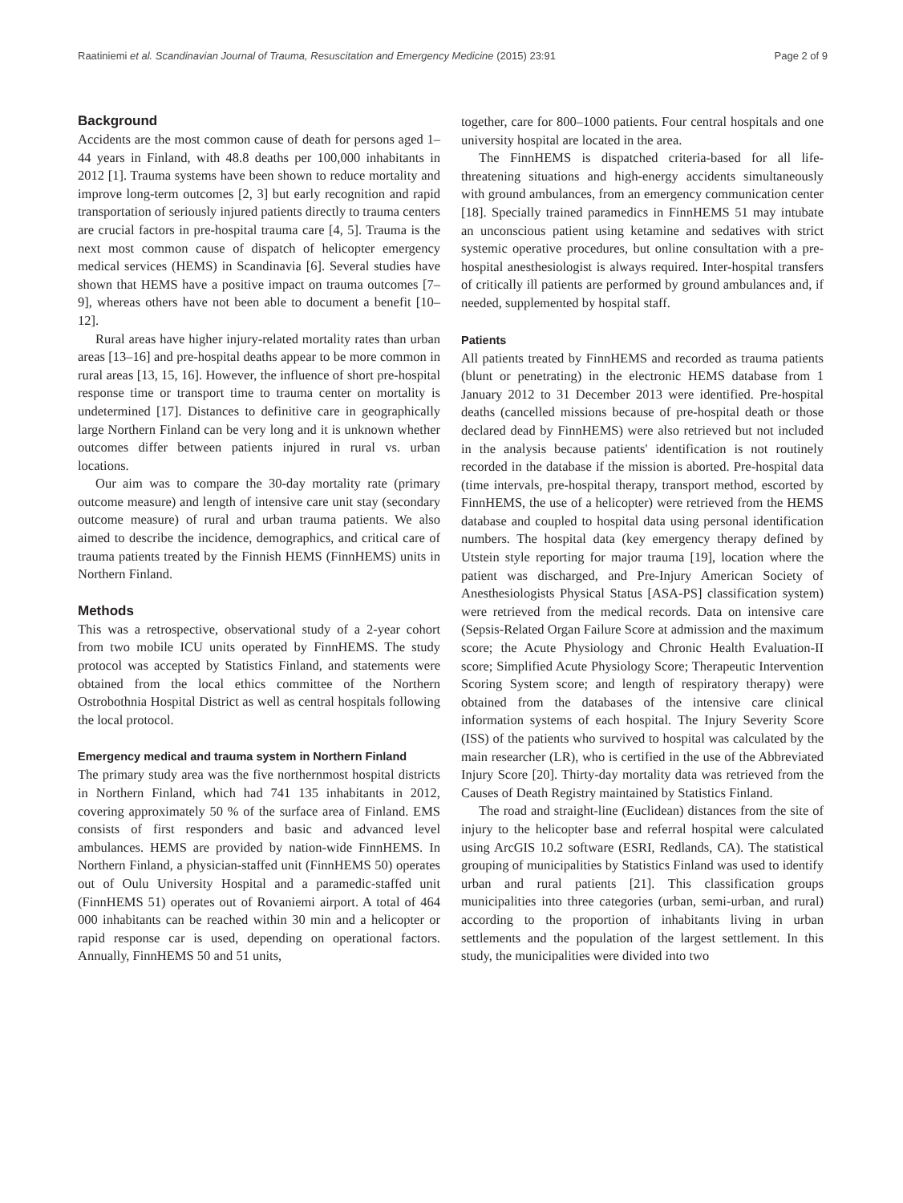Raatiniemi et al. Scandinavian Journal of Trauma, Resuscitation and Emergency Medicine (2015) 23:91 Page 2 of 9
Background
Accidents are the most common cause of death for persons aged 1–44 years in Finland, with 48.8 deaths per 100,000 inhabitants in 2012 [1]. Trauma systems have been shown to reduce mortality and improve long-term outcomes [2, 3] but early recognition and rapid transportation of seriously injured patients directly to trauma centers are crucial factors in pre-hospital trauma care [4, 5]. Trauma is the next most common cause of dispatch of helicopter emergency medical services (HEMS) in Scandinavia [6]. Several studies have shown that HEMS have a positive impact on trauma outcomes [7–9], whereas others have not been able to document a benefit [10–12].
Rural areas have higher injury-related mortality rates than urban areas [13–16] and pre-hospital deaths appear to be more common in rural areas [13, 15, 16]. However, the influence of short pre-hospital response time or transport time to trauma center on mortality is undetermined [17]. Distances to definitive care in geographically large Northern Finland can be very long and it is unknown whether outcomes differ between patients injured in rural vs. urban locations.
Our aim was to compare the 30-day mortality rate (primary outcome measure) and length of intensive care unit stay (secondary outcome measure) of rural and urban trauma patients. We also aimed to describe the incidence, demographics, and critical care of trauma patients treated by the Finnish HEMS (FinnHEMS) units in Northern Finland.
Methods
This was a retrospective, observational study of a 2-year cohort from two mobile ICU units operated by FinnHEMS. The study protocol was accepted by Statistics Finland, and statements were obtained from the local ethics committee of the Northern Ostrobothnia Hospital District as well as central hospitals following the local protocol.
Emergency medical and trauma system in Northern Finland
The primary study area was the five northernmost hospital districts in Northern Finland, which had 741 135 inhabitants in 2012, covering approximately 50 % of the surface area of Finland. EMS consists of first responders and basic and advanced level ambulances. HEMS are provided by nation-wide FinnHEMS. In Northern Finland, a physician-staffed unit (FinnHEMS 50) operates out of Oulu University Hospital and a paramedic-staffed unit (FinnHEMS 51) operates out of Rovaniemi airport. A total of 464 000 inhabitants can be reached within 30 min and a helicopter or rapid response car is used, depending on operational factors. Annually, FinnHEMS 50 and 51 units,
together, care for 800–1000 patients. Four central hospitals and one university hospital are located in the area.
The FinnHEMS is dispatched criteria-based for all life-threatening situations and high-energy accidents simultaneously with ground ambulances, from an emergency communication center [18]. Specially trained paramedics in FinnHEMS 51 may intubate an unconscious patient using ketamine and sedatives with strict systemic operative procedures, but online consultation with a pre-hospital anesthesiologist is always required. Inter-hospital transfers of critically ill patients are performed by ground ambulances and, if needed, supplemented by hospital staff.
Patients
All patients treated by FinnHEMS and recorded as trauma patients (blunt or penetrating) in the electronic HEMS database from 1 January 2012 to 31 December 2013 were identified. Pre-hospital deaths (cancelled missions because of pre-hospital death or those declared dead by FinnHEMS) were also retrieved but not included in the analysis because patients' identification is not routinely recorded in the database if the mission is aborted. Pre-hospital data (time intervals, pre-hospital therapy, transport method, escorted by FinnHEMS, the use of a helicopter) were retrieved from the HEMS database and coupled to hospital data using personal identification numbers. The hospital data (key emergency therapy defined by Utstein style reporting for major trauma [19], location where the patient was discharged, and Pre-Injury American Society of Anesthesiologists Physical Status [ASA-PS] classification system) were retrieved from the medical records. Data on intensive care (Sepsis-Related Organ Failure Score at admission and the maximum score; the Acute Physiology and Chronic Health Evaluation-II score; Simplified Acute Physiology Score; Therapeutic Intervention Scoring System score; and length of respiratory therapy) were obtained from the databases of the intensive care clinical information systems of each hospital. The Injury Severity Score (ISS) of the patients who survived to hospital was calculated by the main researcher (LR), who is certified in the use of the Abbreviated Injury Score [20]. Thirty-day mortality data was retrieved from the Causes of Death Registry maintained by Statistics Finland.
The road and straight-line (Euclidean) distances from the site of injury to the helicopter base and referral hospital were calculated using ArcGIS 10.2 software (ESRI, Redlands, CA). The statistical grouping of municipalities by Statistics Finland was used to identify urban and rural patients [21]. This classification groups municipalities into three categories (urban, semi-urban, and rural) according to the proportion of inhabitants living in urban settlements and the population of the largest settlement. In this study, the municipalities were divided into two